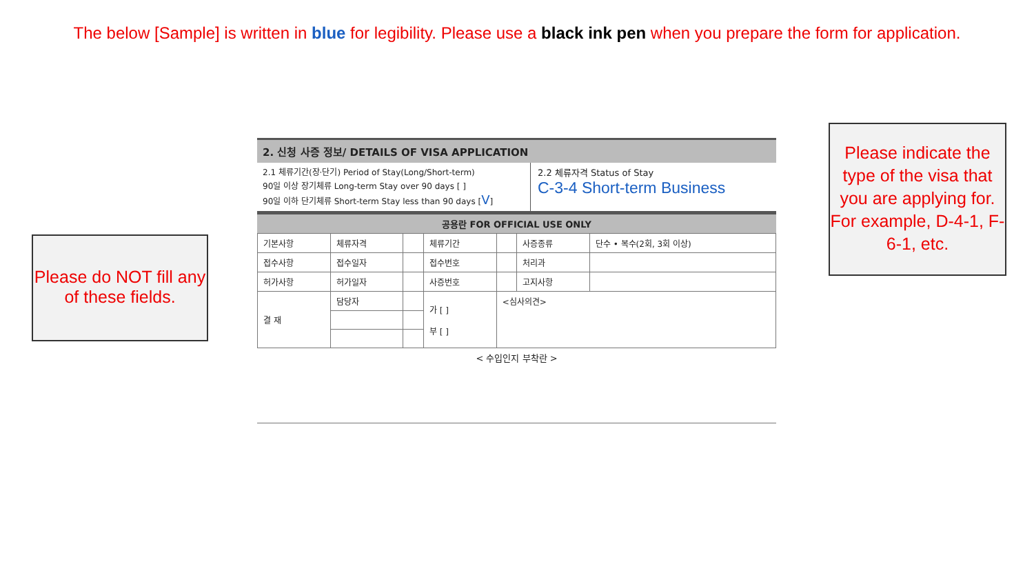The below [Sample] is written in blue for legibility. Please use a black ink pen when you prepare the form for application.
2. 신청 사증 정보/ DETAILS OF VISA APPLICATION
2.1 체류기간(장·단기) Period of Stay(Long/Short-term)
90일 이상 장기체류 Long-term Stay over 90 days [ ]
90일 이하 단기체류 Short-term Stay less than 90 days [V]
2.2 체류자격 Status of Stay
C-3-4 Short-term Business
공용란 FOR OFFICIAL USE ONLY
| 기본사항 | 체류자격 | | 체류기간 | | 사증종류 | 단수 • 복수(2회, 3회 이상) |
| 접수사항 | 접수일자 | | 접수번호 | | 처리과 | |
| 허가사항 | 허가일자 | | 사증번호 | | 고지사항 | |
| 결 재 | 담당자 | | 가 [ ] 부 [ ] | <심사의견> | | |
< 수입인지 부착란 >
Please do NOT fill any of these fields.
Please indicate the type of the visa that you are applying for. For example, D-4-1, F-6-1, etc.